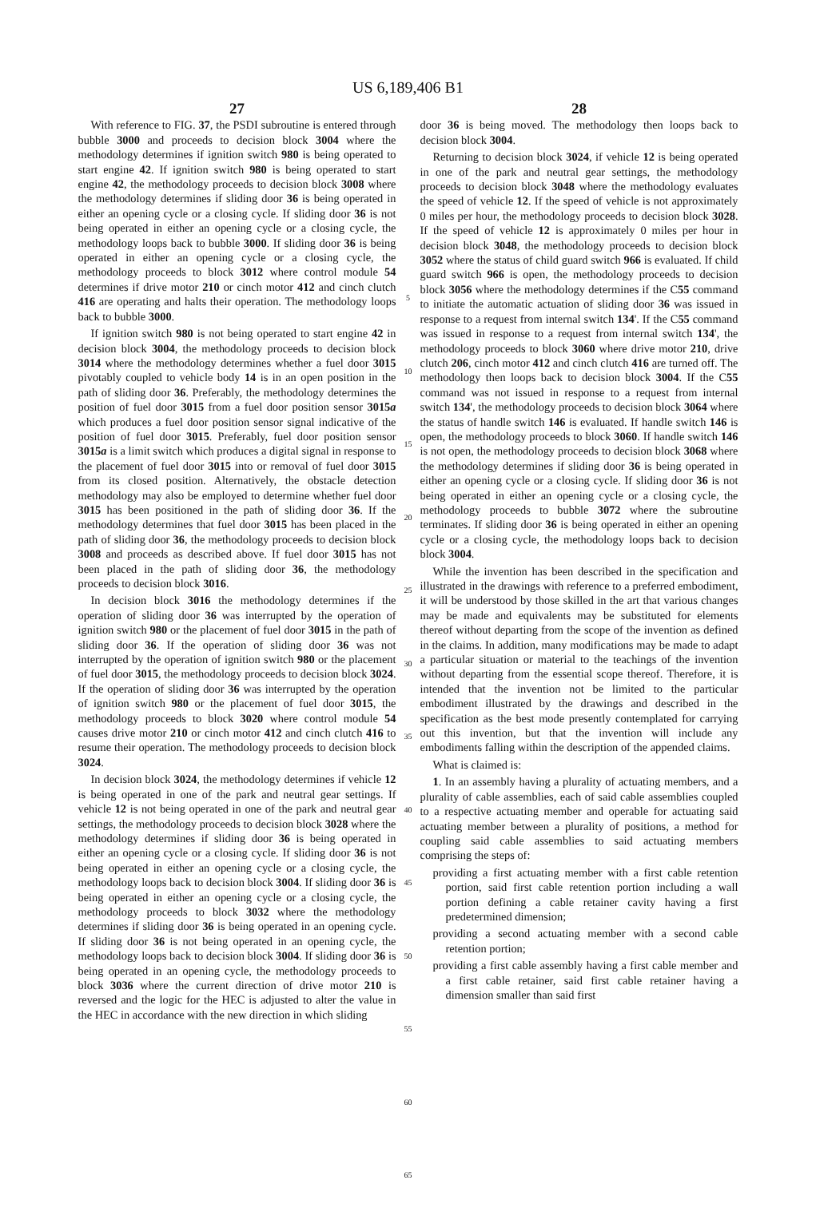US 6,189,406 B1
27
With reference to FIG. 37, the PSDI subroutine is entered through bubble 3000 and proceeds to decision block 3004 where the methodology determines if ignition switch 980 is being operated to start engine 42. If ignition switch 980 is being operated to start engine 42, the methodology proceeds to decision block 3008 where the methodology determines if sliding door 36 is being operated in either an opening cycle or a closing cycle. If sliding door 36 is not being operated in either an opening cycle or a closing cycle, the methodology loops back to bubble 3000. If sliding door 36 is being operated in either an opening cycle or a closing cycle, the methodology proceeds to block 3012 where control module 54 determines if drive motor 210 or cinch motor 412 and cinch clutch 416 are operating and halts their operation. The methodology loops back to bubble 3000.
If ignition switch 980 is not being operated to start engine 42 in decision block 3004, the methodology proceeds to decision block 3014 where the methodology determines whether a fuel door 3015 pivotably coupled to vehicle body 14 is in an open position in the path of sliding door 36. Preferably, the methodology determines the position of fuel door 3015 from a fuel door position sensor 3015a which produces a fuel door position sensor signal indicative of the position of fuel door 3015. Preferably, fuel door position sensor 3015a is a limit switch which produces a digital signal in response to the placement of fuel door 3015 into or removal of fuel door 3015 from its closed position. Alternatively, the obstacle detection methodology may also be employed to determine whether fuel door 3015 has been positioned in the path of sliding door 36. If the methodology determines that fuel door 3015 has been placed in the path of sliding door 36, the methodology proceeds to decision block 3008 and proceeds as described above. If fuel door 3015 has not been placed in the path of sliding door 36, the methodology proceeds to decision block 3016.
In decision block 3016 the methodology determines if the operation of sliding door 36 was interrupted by the operation of ignition switch 980 or the placement of fuel door 3015 in the path of sliding door 36. If the operation of sliding door 36 was not interrupted by the operation of ignition switch 980 or the placement of fuel door 3015, the methodology proceeds to decision block 3024. If the operation of sliding door 36 was interrupted by the operation of ignition switch 980 or the placement of fuel door 3015, the methodology proceeds to block 3020 where control module 54 causes drive motor 210 or cinch motor 412 and cinch clutch 416 to resume their operation. The methodology proceeds to decision block 3024.
In decision block 3024, the methodology determines if vehicle 12 is being operated in one of the park and neutral gear settings. If vehicle 12 is not being operated in one of the park and neutral gear settings, the methodology proceeds to decision block 3028 where the methodology determines if sliding door 36 is being operated in either an opening cycle or a closing cycle. If sliding door 36 is not being operated in either an opening cycle or a closing cycle, the methodology loops back to decision block 3004. If sliding door 36 is being operated in either an opening cycle or a closing cycle, the methodology proceeds to block 3032 where the methodology determines if sliding door 36 is being operated in an opening cycle. If sliding door 36 is not being operated in an opening cycle, the methodology loops back to decision block 3004. If sliding door 36 is being operated in an opening cycle, the methodology proceeds to block 3036 where the current direction of drive motor 210 is reversed and the logic for the HEC is adjusted to alter the value in the HEC in accordance with the new direction in which sliding
5
10
15
20
25
30
35
40
45
50
55
60
65
28
door 36 is being moved. The methodology then loops back to decision block 3004.
Returning to decision block 3024, if vehicle 12 is being operated in one of the park and neutral gear settings, the methodology proceeds to decision block 3048 where the methodology evaluates the speed of vehicle 12. If the speed of vehicle is not approximately 0 miles per hour, the methodology proceeds to decision block 3028. If the speed of vehicle 12 is approximately 0 miles per hour in decision block 3048, the methodology proceeds to decision block 3052 where the status of child guard switch 966 is evaluated. If child guard switch 966 is open, the methodology proceeds to decision block 3056 where the methodology determines if the C55 command to initiate the automatic actuation of sliding door 36 was issued in response to a request from internal switch 134'. If the C55 command was issued in response to a request from internal switch 134', the methodology proceeds to block 3060 where drive motor 210, drive clutch 206, cinch motor 412 and cinch clutch 416 are turned off. The methodology then loops back to decision block 3004. If the C55 command was not issued in response to a request from internal switch 134', the methodology proceeds to decision block 3064 where the status of handle switch 146 is evaluated. If handle switch 146 is open, the methodology proceeds to block 3060. If handle switch 146 is not open, the methodology proceeds to decision block 3068 where the methodology determines if sliding door 36 is being operated in either an opening cycle or a closing cycle. If sliding door 36 is not being operated in either an opening cycle or a closing cycle, the methodology proceeds to bubble 3072 where the subroutine terminates. If sliding door 36 is being operated in either an opening cycle or a closing cycle, the methodology loops back to decision block 3004.
While the invention has been described in the specification and illustrated in the drawings with reference to a preferred embodiment, it will be understood by those skilled in the art that various changes may be made and equivalents may be substituted for elements thereof without departing from the scope of the invention as defined in the claims. In addition, many modifications may be made to adapt a particular situation or material to the teachings of the invention without departing from the essential scope thereof. Therefore, it is intended that the invention not be limited to the particular embodiment illustrated by the drawings and described in the specification as the best mode presently contemplated for carrying out this invention, but that the invention will include any embodiments falling within the description of the appended claims.
What is claimed is:
1. In an assembly having a plurality of actuating members, and a plurality of cable assemblies, each of said cable assemblies coupled to a respective actuating member and operable for actuating said actuating member between a plurality of positions, a method for coupling said cable assemblies to said actuating members comprising the steps of:
providing a first actuating member with a first cable retention portion, said first cable retention portion including a wall portion defining a cable retainer cavity having a first predetermined dimension;
providing a second actuating member with a second cable retention portion;
providing a first cable assembly having a first cable member and a first cable retainer, said first cable retainer having a dimension smaller than said first